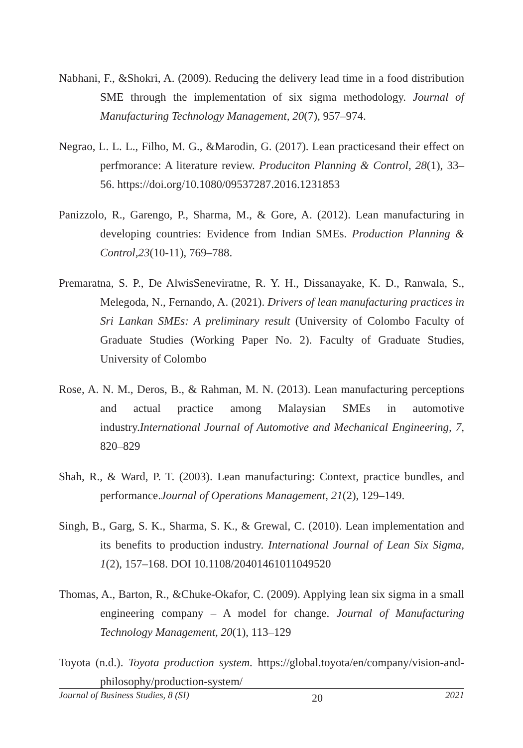Nabhani, F., &Shokri, A. (2009). Reducing the delivery lead time in a food distribution SME through the implementation of six sigma methodology. Journal of Manufacturing Technology Management, 20(7), 957–974.
Negrao, L. L. L., Filho, M. G., &Marodin, G. (2017). Lean practicesand their effect on perfmorance: A literature review. Produciton Planning & Control, 28(1), 33–56. https://doi.org/10.1080/09537287.2016.1231853
Panizzolo, R., Garengo, P., Sharma, M., & Gore, A. (2012). Lean manufacturing in developing countries: Evidence from Indian SMEs. Production Planning & Control,23(10-11), 769–788.
Premaratna, S. P., De AlwisSeneviratne, R. Y. H., Dissanayake, K. D., Ranwala, S., Melegoda, N., Fernando, A. (2021). Drivers of lean manufacturing practices in Sri Lankan SMEs: A preliminary result (University of Colombo Faculty of Graduate Studies (Working Paper No. 2). Faculty of Graduate Studies, University of Colombo
Rose, A. N. M., Deros, B., & Rahman, M. N. (2013). Lean manufacturing perceptions and actual practice among Malaysian SMEs in automotive industry.International Journal of Automotive and Mechanical Engineering, 7, 820–829
Shah, R., & Ward, P. T. (2003). Lean manufacturing: Context, practice bundles, and performance.Journal of Operations Management, 21(2), 129–149.
Singh, B., Garg, S. K., Sharma, S. K., & Grewal, C. (2010). Lean implementation and its benefits to production industry. International Journal of Lean Six Sigma, 1(2), 157–168. DOI 10.1108/20401461011049520
Thomas, A., Barton, R., &Chuke-Okafor, C. (2009). Applying lean six sigma in a small engineering company – A model for change. Journal of Manufacturing Technology Management, 20(1), 113–129
Toyota (n.d.). Toyota production system. https://global.toyota/en/company/vision-and-philosophy/production-system/
Journal of Business Studies, 8 (SI) 20 2021